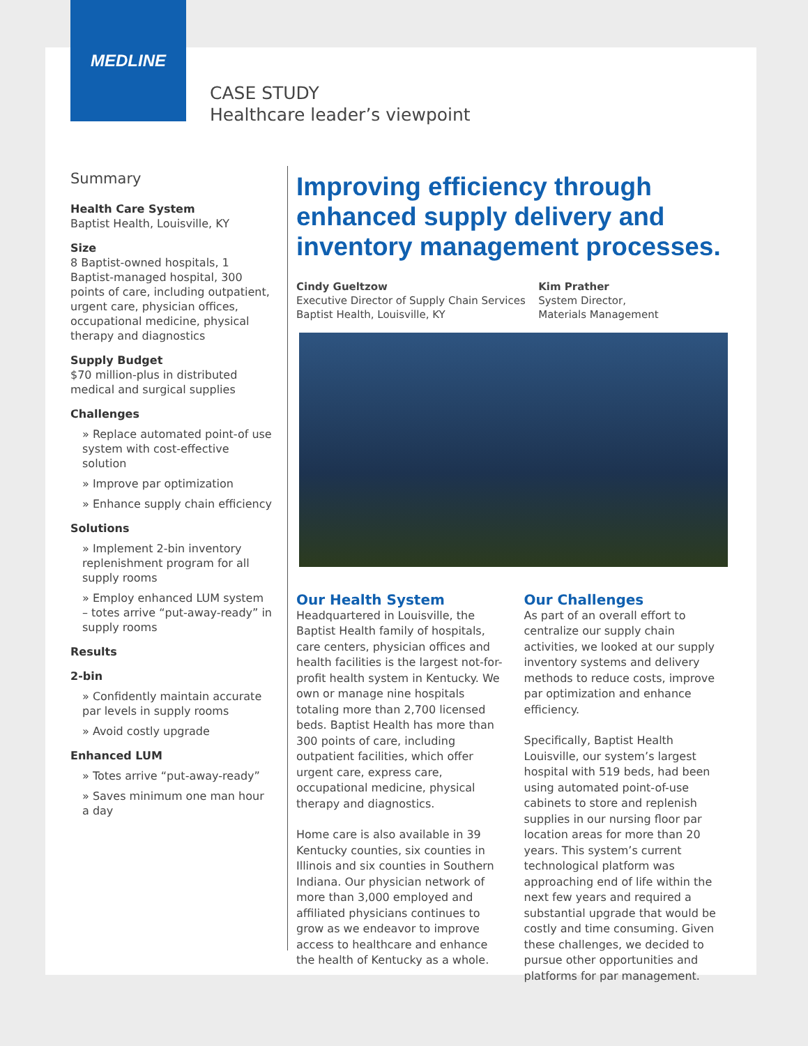MEDLINE
CASE STUDY
Healthcare leader’s viewpoint
Summary
Health Care System
Baptist Health, Louisville, KY
Size
8 Baptist-owned hospitals, 1 Baptist-managed hospital, 300 points of care, including outpatient, urgent care, physician offices, occupational medicine, physical therapy and diagnostics
Supply Budget
$70 million-plus in distributed medical and surgical supplies
Challenges
» Replace automated point-of use system with cost-effective solution
» Improve par optimization
» Enhance supply chain efficiency
Solutions
» Implement 2-bin inventory replenishment program for all supply rooms
» Employ enhanced LUM system – totes arrive “put-away-ready” in supply rooms
Results
2-bin
» Confidently maintain accurate par levels in supply rooms
» Avoid costly upgrade
Enhanced LUM
» Totes arrive “put-away-ready”
» Saves minimum one man hour a day
Improving efficiency through enhanced supply delivery and inventory management processes.
Cindy Gueltzow
Executive Director of Supply Chain Services
Baptist Health, Louisville, KY
Kim Prather
System Director,
Materials Management
Our Health System
Headquartered in Louisville, the Baptist Health family of hospitals, care centers, physician offices and health facilities is the largest not-for-profit health system in Kentucky. We own or manage nine hospitals totaling more than 2,700 licensed beds. Baptist Health has more than 300 points of care, including outpatient facilities, which offer urgent care, express care, occupational medicine, physical therapy and diagnostics.
Home care is also available in 39 Kentucky counties, six counties in Illinois and six counties in Southern Indiana. Our physician network of more than 3,000 employed and affiliated physicians continues to grow as we endeavor to improve access to healthcare and enhance the health of Kentucky as a whole.
Our Challenges
As part of an overall effort to centralize our supply chain activities, we looked at our supply inventory systems and delivery methods to reduce costs, improve par optimization and enhance efficiency.
Specifically, Baptist Health Louisville, our system’s largest hospital with 519 beds, had been using automated point-of-use cabinets to store and replenish supplies in our nursing floor par location areas for more than 20 years. This system’s current technological platform was approaching end of life within the next few years and required a substantial upgrade that would be costly and time consuming. Given these challenges, we decided to pursue other opportunities and platforms for par management.